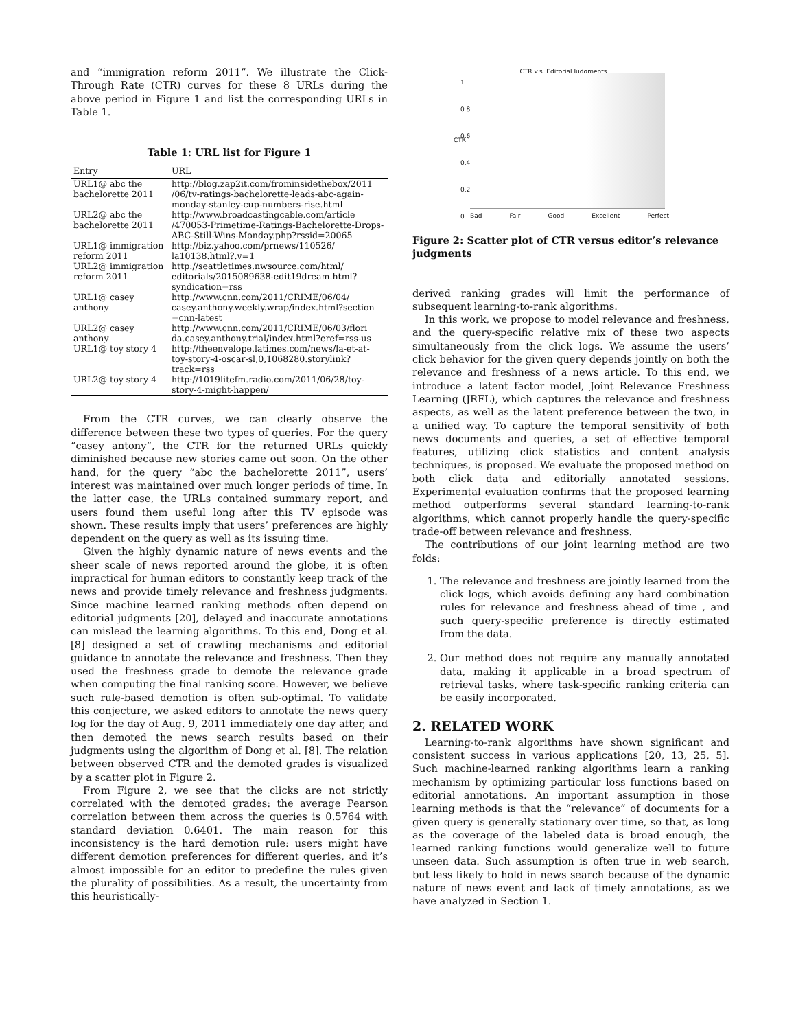and “immigration reform 2011”. We illustrate the Click-Through Rate (CTR) curves for these 8 URLs during the above period in Figure 1 and list the corresponding URLs in Table 1.
Table 1: URL list for Figure 1
| Entry | URL |
| --- | --- |
| URL1@ abc the bachelorette 2011 | http://blog.zap2it.com/frominsidethebox/2011 /06/tv-ratings-bachelorette-leads-abc-again-monday-stanley-cup-numbers-rise.html |
| URL2@ abc the bachelorette 2011 | http://www.broadcastingcable.com/article /470053-Primetime-Ratings-Bachelorette-Drops-ABC-Still-Wins-Monday.php?rssid=20065 |
| URL1@ immigration reform 2011 | http://biz.yahoo.com/prnews/110526/ la10138.html?.v=1 |
| URL2@ immigration reform 2011 | http://seattletimes.nwsource.com/html/ editorials/2015089638-edit19dream.html?syndication=rss |
| URL1@ casey anthony | http://www.cnn.com/2011/CRIME/06/04/ casey.anthony.weekly.wrap/index.html?section =cnn-latest |
| URL2@ casey anthony | http://www.cnn.com/2011/CRIME/06/03/flori da.casey.anthony.trial/index.html?eref=rss-us |
| URL1@ toy story 4 | http://theenvelope.latimes.com/news/la-et-at-toy-story-4-oscar-sl,0,1068280.storylink?track=rss |
| URL2@ toy story 4 | http://1019litefm.radio.com/2011/06/28/toy-story-4-might-happen/ |
From the CTR curves, we can clearly observe the difference between these two types of queries. For the query “casey antony”, the CTR for the returned URLs quickly diminished because new stories came out soon. On the other hand, for the query “abc the bachelorette 2011”, users’ interest was maintained over much longer periods of time. In the latter case, the URLs contained summary report, and users found them useful long after this TV episode was shown. These results imply that users’ preferences are highly dependent on the query as well as its issuing time.
Given the highly dynamic nature of news events and the sheer scale of news reported around the globe, it is often impractical for human editors to constantly keep track of the news and provide timely relevance and freshness judgments. Since machine learned ranking methods often depend on editorial judgments [20], delayed and inaccurate annotations can mislead the learning algorithms. To this end, Dong et al. [8] designed a set of crawling mechanisms and editorial guidance to annotate the relevance and freshness. Then they used the freshness grade to demote the relevance grade when computing the final ranking score. However, we believe such rule-based demotion is often sub-optimal. To validate this conjecture, we asked editors to annotate the news query log for the day of Aug. 9, 2011 immediately one day after, and then demoted the news search results based on their judgments using the algorithm of Dong et al. [8]. The relation between observed CTR and the demoted grades is visualized by a scatter plot in Figure 2.
From Figure 2, we see that the clicks are not strictly correlated with the demoted grades: the average Pearson correlation between them across the queries is 0.5764 with standard deviation 0.6401. The main reason for this inconsistency is the hard demotion rule: users might have different demotion preferences for different queries, and it’s almost impossible for an editor to predefine the rules given the plurality of possibilities. As a result, the uncertainty from this heuristically-
CTR v.s. Editorial Judgments
CTR
1
0.8
0.6
0.4
0.2
0
Bad Fair Good Excellent Perfect
Figure 2: Scatter plot of CTR versus editor’s relevance judgments
derived ranking grades will limit the performance of subsequent learning-to-rank algorithms.
In this work, we propose to model relevance and freshness, and the query-specific relative mix of these two aspects simultaneously from the click logs. We assume the users’ click behavior for the given query depends jointly on both the relevance and freshness of a news article. To this end, we introduce a latent factor model, Joint Relevance Freshness Learning (JRFL), which captures the relevance and freshness aspects, as well as the latent preference between the two, in a unified way. To capture the temporal sensitivity of both news documents and queries, a set of effective temporal features, utilizing click statistics and content analysis techniques, is proposed. We evaluate the proposed method on both click data and editorially annotated sessions. Experimental evaluation confirms that the proposed learning method outperforms several standard learning-to-rank algorithms, which cannot properly handle the query-specific trade-off between relevance and freshness.
The contributions of our joint learning method are two folds:
1. The relevance and freshness are jointly learned from the click logs, which avoids defining any hard combination rules for relevance and freshness ahead of time , and such query-specific preference is directly estimated from the data.
2. Our method does not require any manually annotated data, making it applicable in a broad spectrum of retrieval tasks, where task-specific ranking criteria can be easily incorporated.
2. RELATED WORK
Learning-to-rank algorithms have shown significant and consistent success in various applications [20, 13, 25, 5]. Such machine-learned ranking algorithms learn a ranking mechanism by optimizing particular loss functions based on editorial annotations. An important assumption in those learning methods is that the “relevance” of documents for a given query is generally stationary over time, so that, as long as the coverage of the labeled data is broad enough, the learned ranking functions would generalize well to future unseen data. Such assumption is often true in web search, but less likely to hold in news search because of the dynamic nature of news event and lack of timely annotations, as we have analyzed in Section 1.